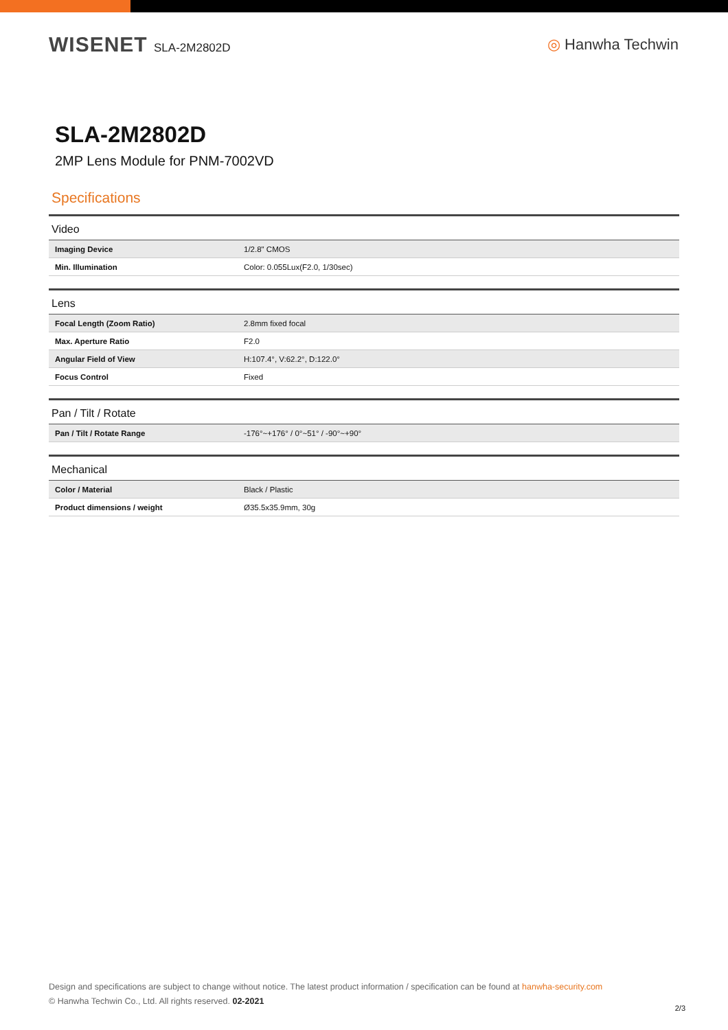WISENET SLA-2M2802D
◎ Hanwha Techwin
SLA-2M2802D
2MP Lens Module for PNM-7002VD
Specifications
| Video | |
| --- | --- |
| Imaging Device | 1/2.8" CMOS |
| Min. Illumination | Color: 0.055Lux(F2.0, 1/30sec) |
| Lens | |
| Focal Length (Zoom Ratio) | 2.8mm fixed focal |
| Max. Aperture Ratio | F2.0 |
| Angular Field of View | H:107.4°, V:62.2°, D:122.0° |
| Focus Control | Fixed |
| Pan / Tilt / Rotate | |
| Pan / Tilt / Rotate Range | -176°~+176° / 0°~51° / -90°~+90° |
| Mechanical | |
| Color / Material | Black / Plastic |
| Product dimensions / weight | Ø35.5x35.9mm, 30g |
Design and specifications are subject to change without notice. The latest product information / specification can be found at hanwha-security.com
© Hanwha Techwin Co., Ltd. All rights reserved. 02-2021
2/3